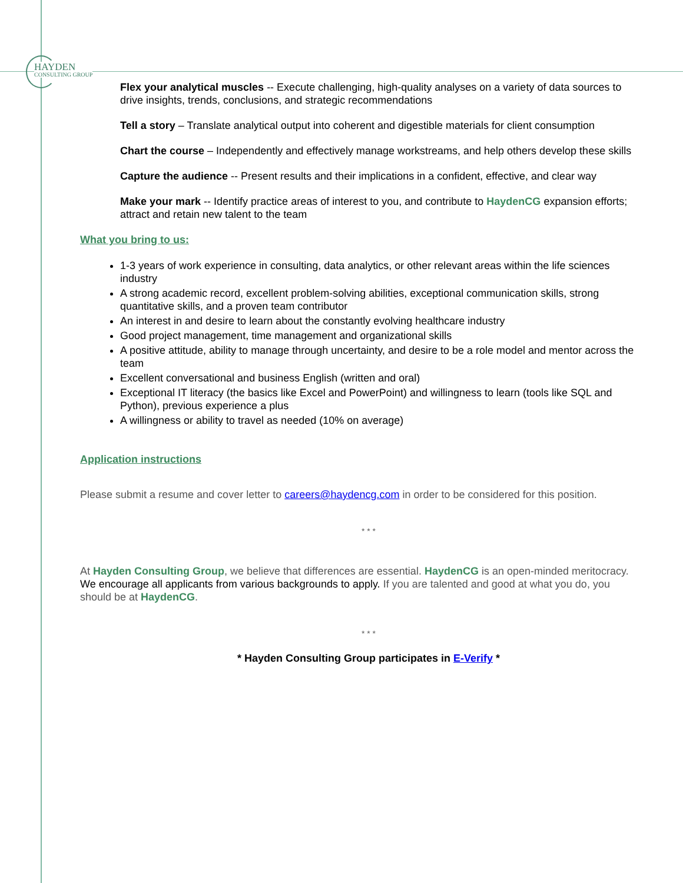HAYDEN
CONSULTING GROUP
Flex your analytical muscles -- Execute challenging, high-quality analyses on a variety of data sources to drive insights, trends, conclusions, and strategic recommendations
Tell a story – Translate analytical output into coherent and digestible materials for client consumption
Chart the course – Independently and effectively manage workstreams, and help others develop these skills
Capture the audience -- Present results and their implications in a confident, effective, and clear way
Make your mark -- Identify practice areas of interest to you, and contribute to HaydenCG expansion efforts; attract and retain new talent to the team
What you bring to us:
1-3 years of work experience in consulting, data analytics, or other relevant areas within the life sciences industry
A strong academic record, excellent problem-solving abilities, exceptional communication skills, strong quantitative skills, and a proven team contributor
An interest in and desire to learn about the constantly evolving healthcare industry
Good project management, time management and organizational skills
A positive attitude, ability to manage through uncertainty, and desire to be a role model and mentor across the team
Excellent conversational and business English (written and oral)
Exceptional IT literacy (the basics like Excel and PowerPoint) and willingness to learn (tools like SQL and Python), previous experience a plus
A willingness or ability to travel as needed (10% on average)
Application instructions
Please submit a resume and cover letter to careers@haydencg.com in order to be considered for this position.
* * *
At Hayden Consulting Group, we believe that differences are essential. HaydenCG is an open-minded meritocracy. We encourage all applicants from various backgrounds to apply. If you are talented and good at what you do, you should be at HaydenCG.
* * *
* Hayden Consulting Group participates in E-Verify *